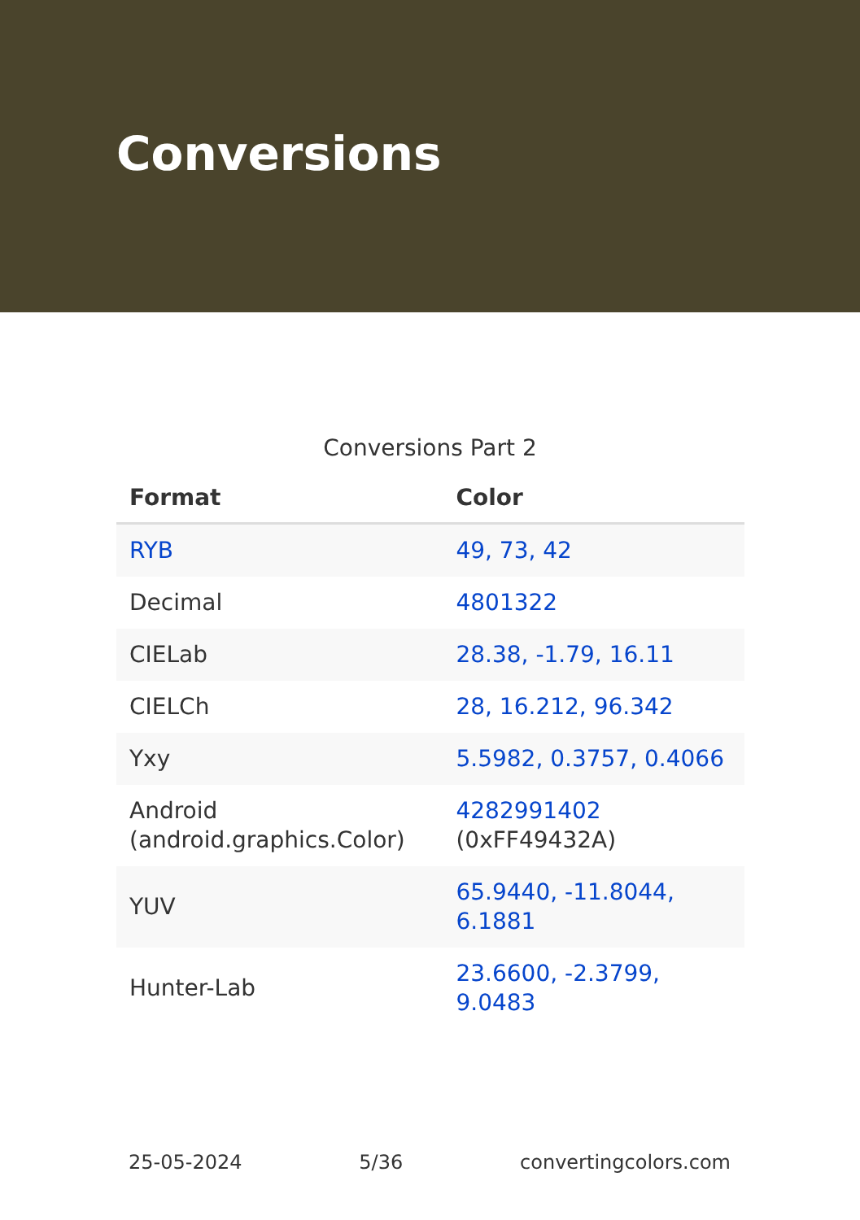Conversions
Conversions Part 2
| Format | Color |
| --- | --- |
| RYB | 49, 73, 42 |
| Decimal | 4801322 |
| CIELab | 28.38, -1.79, 16.11 |
| CIELCh | 28, 16.212, 96.342 |
| Yxy | 5.5982, 0.3757, 0.4066 |
| Android (android.graphics.Color) | 4282991402 (0xFF49432A) |
| YUV | 65.9440, -11.8044, 6.1881 |
| Hunter-Lab | 23.6600, -2.3799, 9.0483 |
25-05-2024 5/36 convertingcolors.com